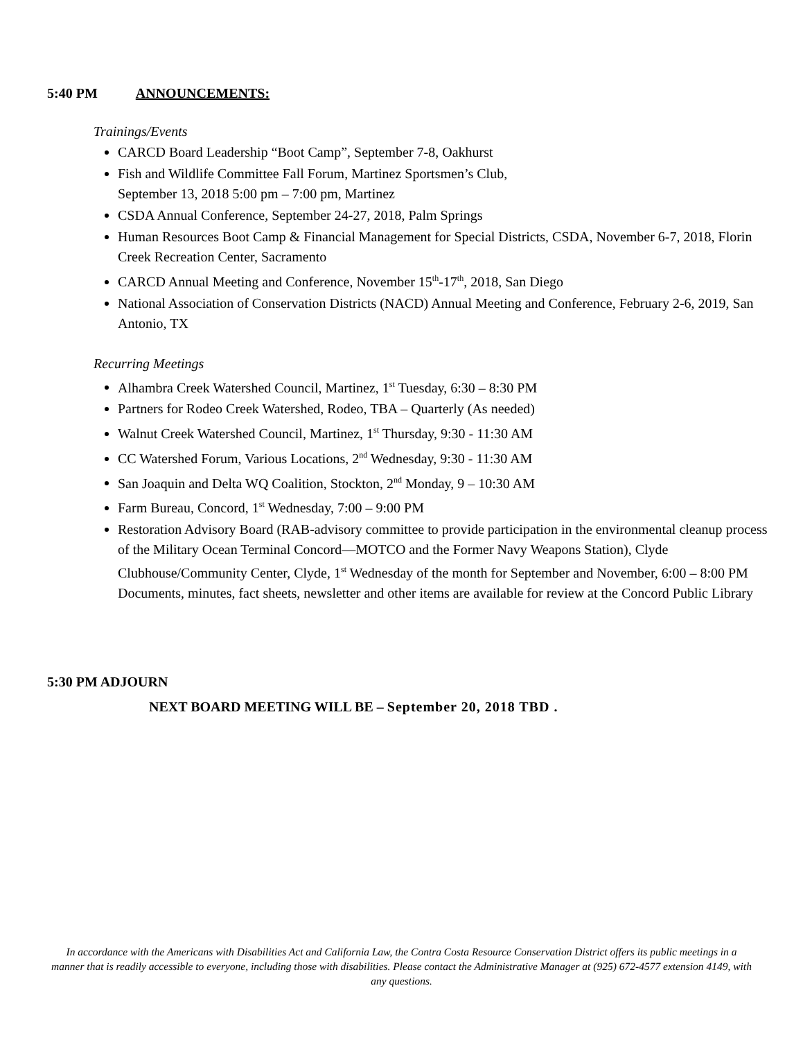5:40 PM ANNOUNCEMENTS:
Trainings/Events
CARCD Board Leadership “Boot Camp”, September 7-8, Oakhurst
Fish and Wildlife Committee Fall Forum, Martinez Sportsmen’s Club,
September 13, 2018 5:00 pm – 7:00 pm, Martinez
CSDA Annual Conference, September 24-27, 2018, Palm Springs
Human Resources Boot Camp & Financial Management for Special Districts, CSDA, November 6-7, 2018, Florin Creek Recreation Center, Sacramento
CARCD Annual Meeting and Conference, November 15<sup>th</sup>-17<sup>th</sup>, 2018, San Diego
National Association of Conservation Districts (NACD) Annual Meeting and Conference, February 2-6, 2019, San Antonio, TX
Recurring Meetings
Alhambra Creek Watershed Council, Martinez, 1<sup>st</sup> Tuesday, 6:30 – 8:30 PM
Partners for Rodeo Creek Watershed, Rodeo, TBA – Quarterly (As needed)
Walnut Creek Watershed Council, Martinez, 1<sup>st</sup> Thursday, 9:30 - 11:30 AM
CC Watershed Forum, Various Locations, 2<sup>nd</sup> Wednesday, 9:30 - 11:30 AM
San Joaquin and Delta WQ Coalition, Stockton, 2<sup>nd</sup> Monday, 9 – 10:30 AM
Farm Bureau, Concord, 1<sup>st</sup> Wednesday, 7:00 – 9:00 PM
Restoration Advisory Board (RAB-advisory committee to provide participation in the environmental cleanup process of the Military Ocean Terminal Concord—MOTCO and the Former Navy Weapons Station), Clyde Clubhouse/Community Center, Clyde, 1<sup>st</sup> Wednesday of the month for September and November, 6:00 – 8:00 PM
Documents, minutes, fact sheets, newsletter and other items are available for review at the Concord Public Library
5:30 PM ADJOURN
NEXT BOARD MEETING WILL BE – September 20, 2018 TBD .
In accordance with the Americans with Disabilities Act and California Law, the Contra Costa Resource Conservation District offers its public meetings in a manner that is readily accessible to everyone, including those with disabilities. Please contact the Administrative Manager at (925) 672-4577 extension 4149, with any questions.